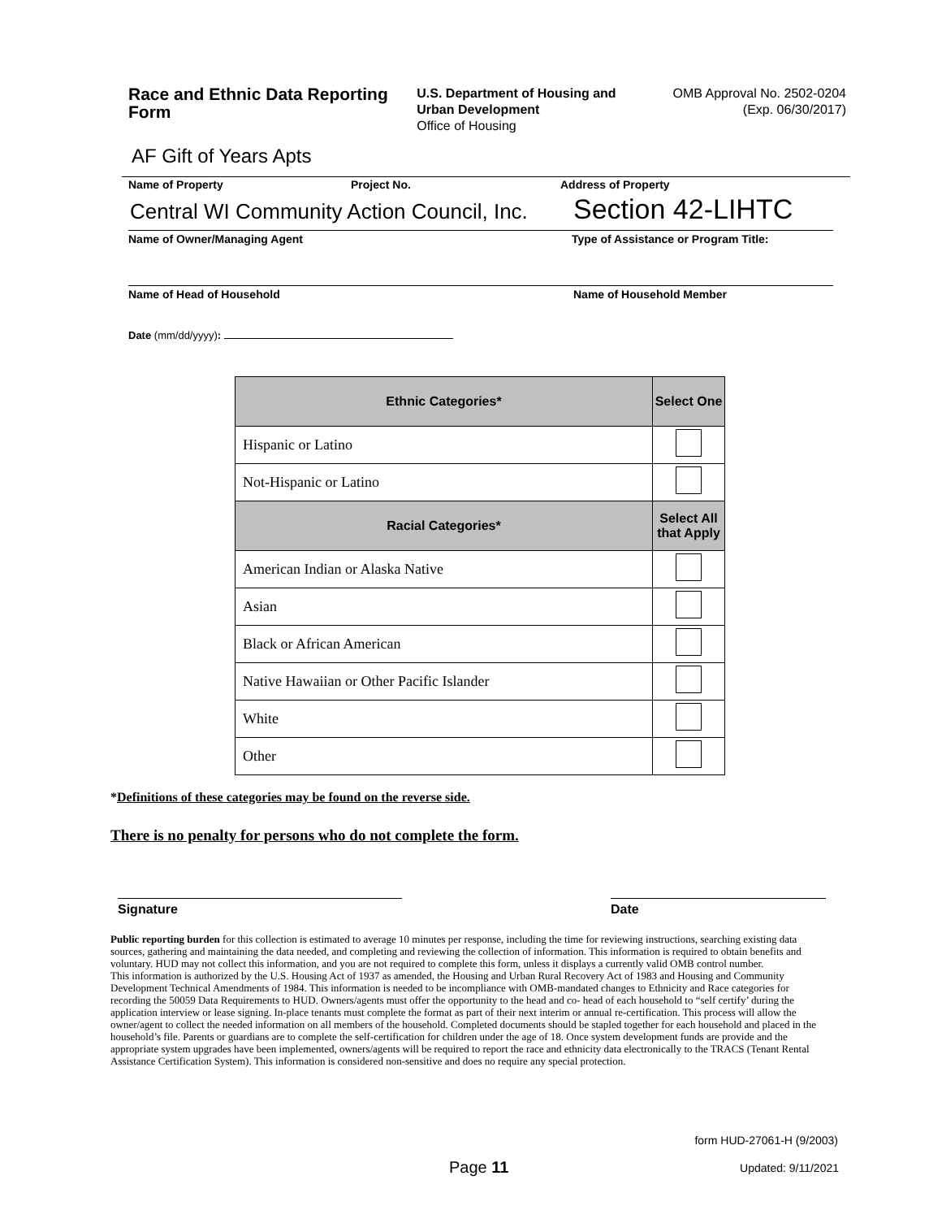Race and Ethnic Data Reporting Form
U.S. Department of Housing and Urban Development
Office of Housing
OMB Approval No. 2502-0204
(Exp. 06/30/2017)
AF Gift of Years Apts
Name of Property Project No. Address of Property
Central WI Community Action Council, Inc.
Section 42-LIHTC
Name of Owner/Managing Agent
Type of Assistance or Program Title:
Name of Head of Household Name of Household Member
Date (mm/dd/yyyy):
| Ethnic Categories* | Select One |
| --- | --- |
| Hispanic or Latino | |
| Not-Hispanic or Latino | |
| Racial Categories* | Select All that Apply |
| American Indian or Alaska Native | |
| Asian | |
| Black or African American | |
| Native Hawaiian or Other Pacific Islander | |
| White | |
| Other | |
*Definitions of these categories may be found on the reverse side.
There is no penalty for persons who do not complete the form.
Signature Date
Public reporting burden for this collection is estimated to average 10 minutes per response, including the time for reviewing instructions, searching existing data sources, gathering and maintaining the data needed, and completing and reviewing the collection of information. This information is required to obtain benefits and voluntary. HUD may not collect this information, and you are not required to complete this form, unless it displays a currently valid OMB control number.
This information is authorized by the U.S. Housing Act of 1937 as amended, the Housing and Urban Rural Recovery Act of 1983 and Housing and Community Development Technical Amendments of 1984. This information is needed to be incompliance with OMB-mandated changes to Ethnicity and Race categories for recording the 50059 Data Requirements to HUD. Owners/agents must offer the opportunity to the head and co- head of each household to “self certify’ during the application interview or lease signing. In-place tenants must complete the format as part of their next interim or annual re-certification. This process will allow the owner/agent to collect the needed information on all members of the household. Completed documents should be stapled together for each household and placed in the household’s file. Parents or guardians are to complete the self-certification for children under the age of 18. Once system development funds are provide and the appropriate system upgrades have been implemented, owners/agents will be required to report the race and ethnicity data electronically to the TRACS (Tenant Rental Assistance Certification System). This information is considered non-sensitive and does no require any special protection.
form HUD-27061-H (9/2003)
Page 11 Updated: 9/11/2021